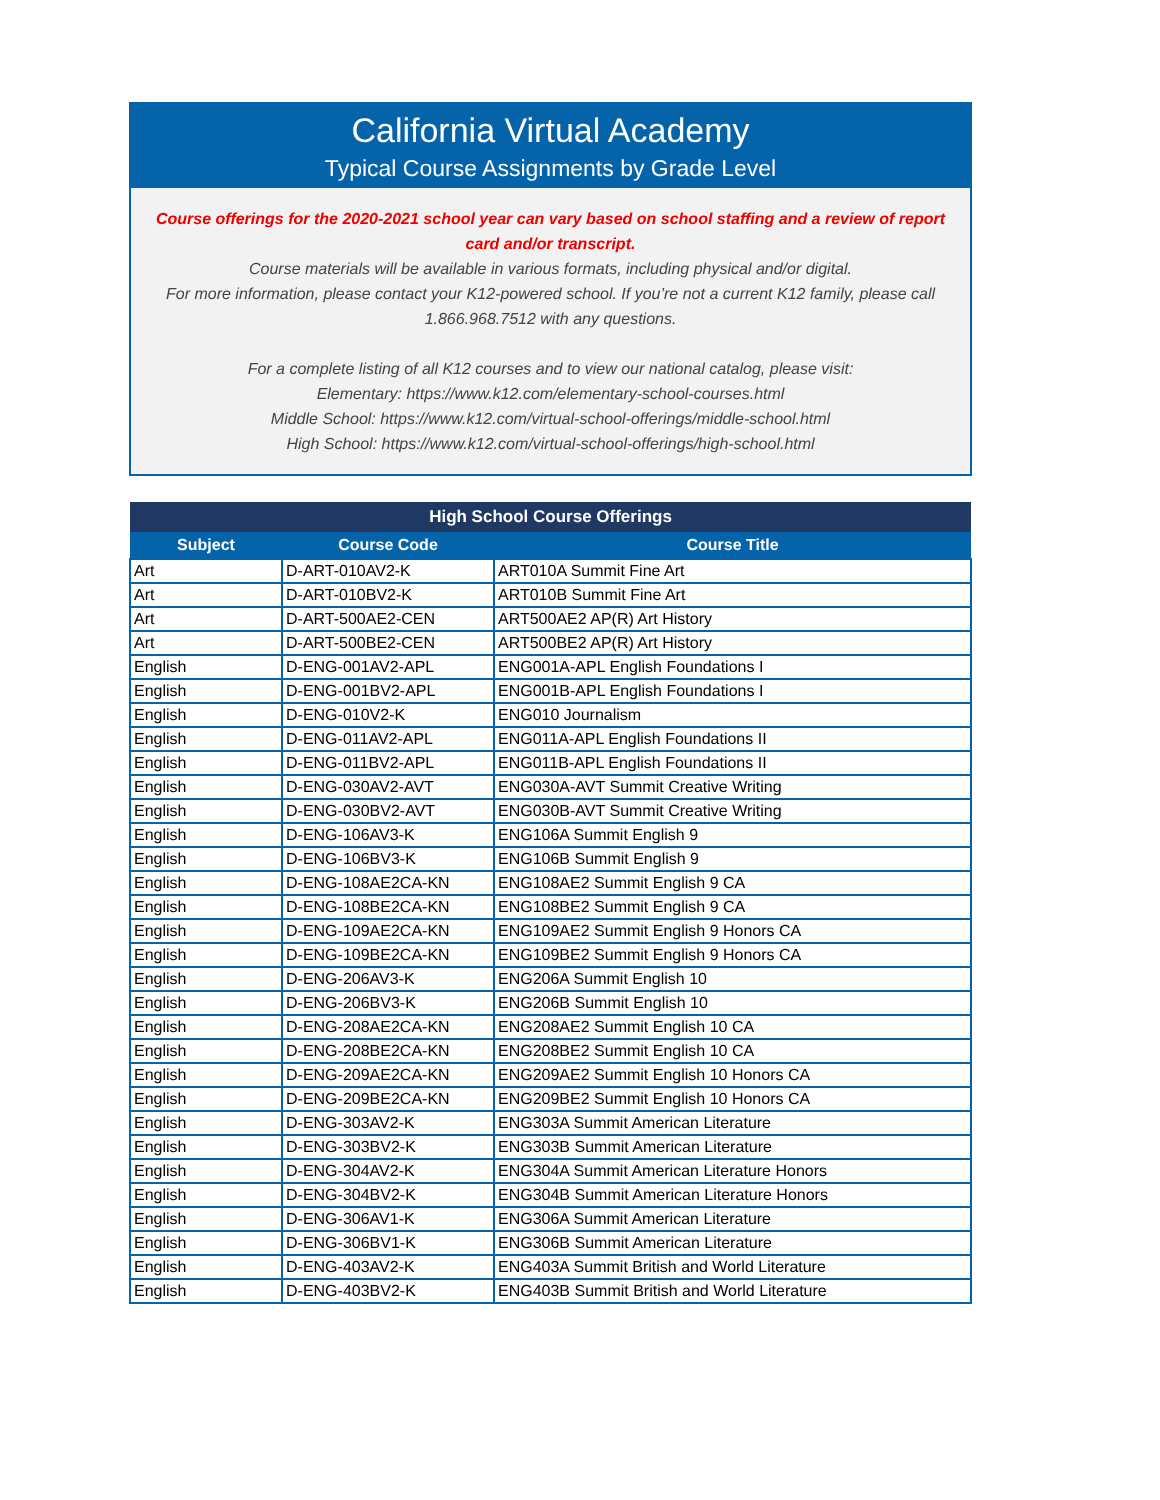California Virtual Academy
Typical Course Assignments by Grade Level
Course offerings for the 2020-2021 school year can vary based on school staffing and a review of report card and/or transcript.
Course materials will be available in various formats, including physical and/or digital.
For more information, please contact your K12-powered school. If you’re not a current K12 family, please call 1.866.968.7512 with any questions.
For a complete listing of all K12 courses and to view our national catalog, please visit:
Elementary: https://www.k12.com/elementary-school-courses.html
Middle School: https://www.k12.com/virtual-school-offerings/middle-school.html
High School: https://www.k12.com/virtual-school-offerings/high-school.html
| High School Course Offerings | | |
| --- | --- | --- |
| Subject | Course Code | Course Title |
| Art | D-ART-010AV2-K | ART010A Summit Fine Art |
| Art | D-ART-010BV2-K | ART010B Summit Fine Art |
| Art | D-ART-500AE2-CEN | ART500AE2 AP(R) Art History |
| Art | D-ART-500BE2-CEN | ART500BE2 AP(R) Art History |
| English | D-ENG-001AV2-APL | ENG001A-APL English Foundations I |
| English | D-ENG-001BV2-APL | ENG001B-APL English Foundations I |
| English | D-ENG-010V2-K | ENG010 Journalism |
| English | D-ENG-011AV2-APL | ENG011A-APL English Foundations II |
| English | D-ENG-011BV2-APL | ENG011B-APL English Foundations II |
| English | D-ENG-030AV2-AVT | ENG030A-AVT Summit Creative Writing |
| English | D-ENG-030BV2-AVT | ENG030B-AVT Summit Creative Writing |
| English | D-ENG-106AV3-K | ENG106A Summit English 9 |
| English | D-ENG-106BV3-K | ENG106B Summit English 9 |
| English | D-ENG-108AE2CA-KN | ENG108AE2 Summit English 9 CA |
| English | D-ENG-108BE2CA-KN | ENG108BE2 Summit English 9 CA |
| English | D-ENG-109AE2CA-KN | ENG109AE2 Summit English 9 Honors CA |
| English | D-ENG-109BE2CA-KN | ENG109BE2 Summit English 9 Honors CA |
| English | D-ENG-206AV3-K | ENG206A Summit English 10 |
| English | D-ENG-206BV3-K | ENG206B Summit English 10 |
| English | D-ENG-208AE2CA-KN | ENG208AE2 Summit English 10 CA |
| English | D-ENG-208BE2CA-KN | ENG208BE2 Summit English 10 CA |
| English | D-ENG-209AE2CA-KN | ENG209AE2 Summit English 10 Honors CA |
| English | D-ENG-209BE2CA-KN | ENG209BE2 Summit English 10 Honors CA |
| English | D-ENG-303AV2-K | ENG303A Summit American Literature |
| English | D-ENG-303BV2-K | ENG303B Summit American Literature |
| English | D-ENG-304AV2-K | ENG304A Summit American Literature Honors |
| English | D-ENG-304BV2-K | ENG304B Summit American Literature Honors |
| English | D-ENG-306AV1-K | ENG306A Summit American Literature |
| English | D-ENG-306BV1-K | ENG306B Summit American Literature |
| English | D-ENG-403AV2-K | ENG403A Summit British and World Literature |
| English | D-ENG-403BV2-K | ENG403B Summit British and World Literature |